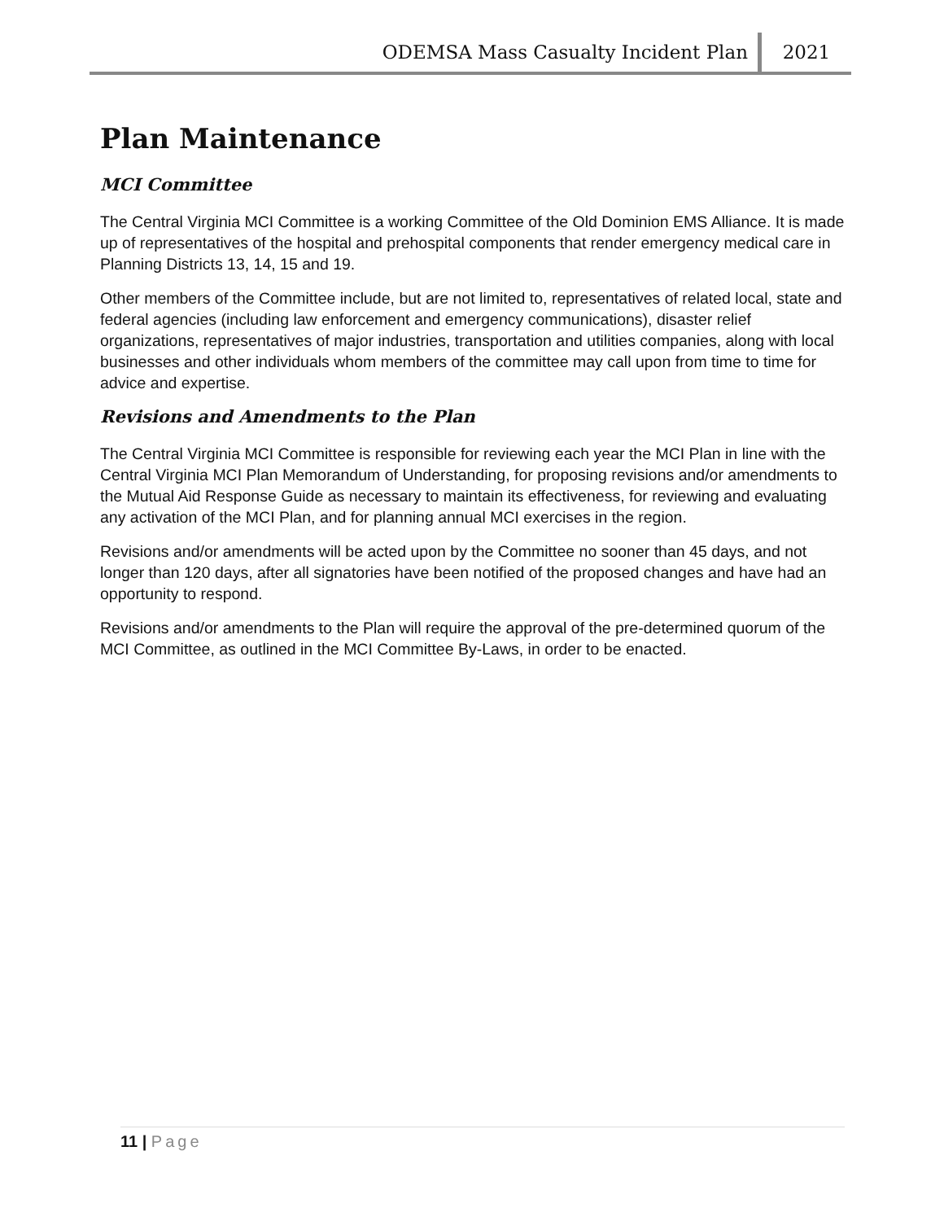ODEMSA Mass Casualty Incident Plan
2021
Plan Maintenance
MCI Committee
The Central Virginia MCI Committee is a working Committee of the Old Dominion EMS Alliance. It is made up of representatives of the hospital and prehospital components that render emergency medical care in Planning Districts 13, 14, 15 and 19.
Other members of the Committee include, but are not limited to, representatives of related local, state and federal agencies (including law enforcement and emergency communications), disaster relief organizations, representatives of major industries, transportation and utilities companies, along with local businesses and other individuals whom members of the committee may call upon from time to time for advice and expertise.
Revisions and Amendments to the Plan
The Central Virginia MCI Committee is responsible for reviewing each year the MCI Plan in line with the Central Virginia MCI Plan Memorandum of Understanding, for proposing revisions and/or amendments to the Mutual Aid Response Guide as necessary to maintain its effectiveness, for reviewing and evaluating any activation of the MCI Plan, and for planning annual MCI exercises in the region.
Revisions and/or amendments will be acted upon by the Committee no sooner than 45 days, and not longer than 120 days, after all signatories have been notified of the proposed changes and have had an opportunity to respond.
Revisions and/or amendments to the Plan will require the approval of the pre-determined quorum of the MCI Committee, as outlined in the MCI Committee By-Laws, in order to be enacted.
11 | Page